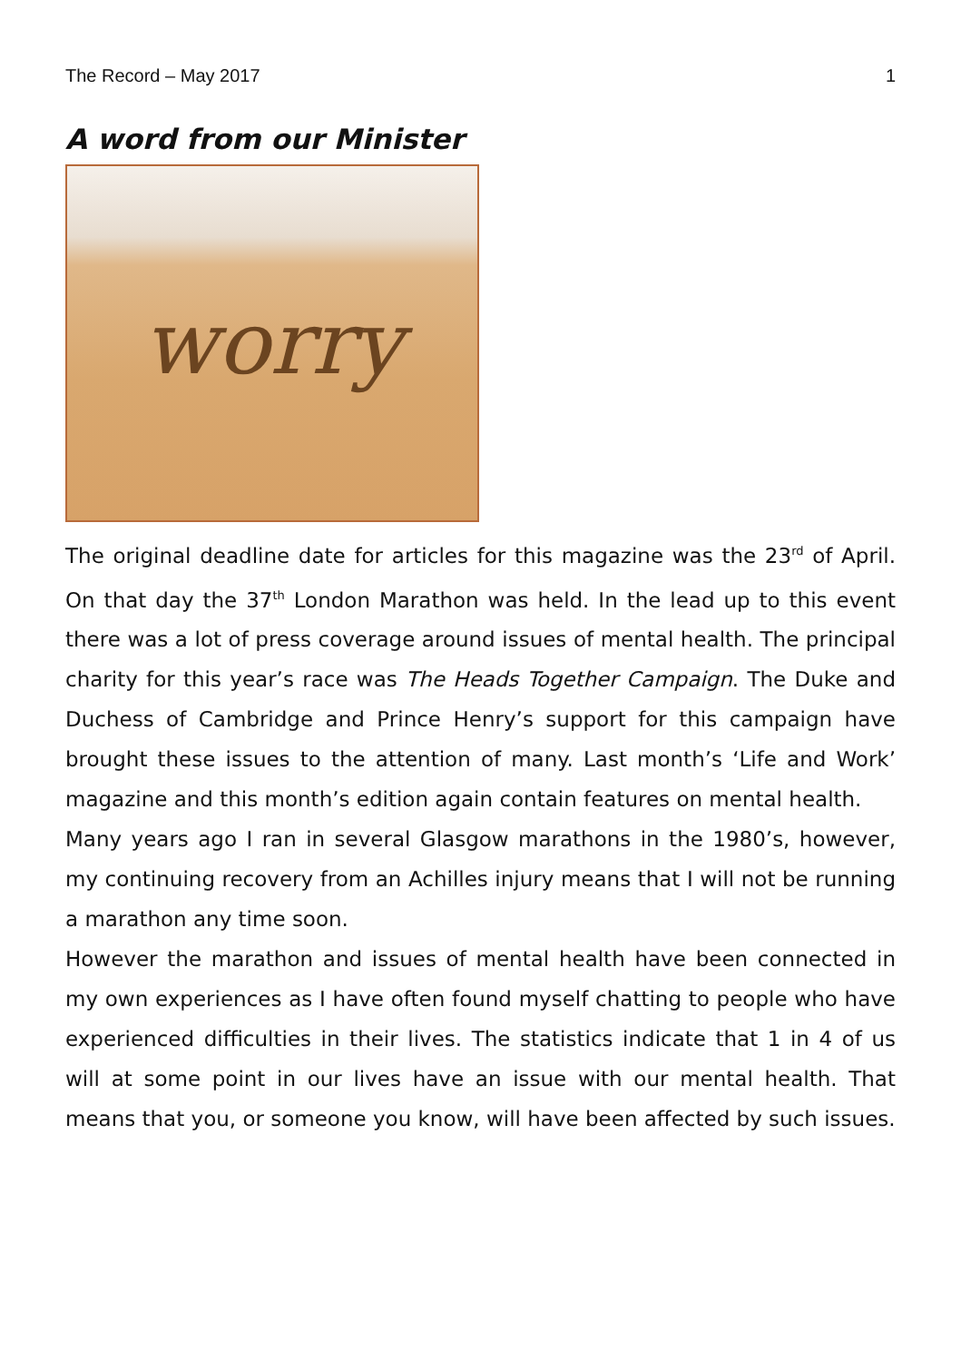The Record – May 2017 1
A word from our Minister
worry
The original deadline date for articles for this magazine was the 23<sup>rd</sup> of April. On that day the 37<sup>th</sup> London Marathon was held. In the lead up to this event there was a lot of press coverage around issues of mental health. The principal charity for this year’s race was The Heads Together Campaign. The Duke and Duchess of Cambridge and Prince Henry’s support for this campaign have brought these issues to the attention of many. Last month’s ‘Life and Work’ magazine and this month’s edition again contain features on mental health.
Many years ago I ran in several Glasgow marathons in the 1980’s, however, my continuing recovery from an Achilles injury means that I will not be running a marathon any time soon.
However the marathon and issues of mental health have been connected in my own experiences as I have often found myself chatting to people who have experienced difficulties in their lives. The statistics indicate that 1 in 4 of us will at some point in our lives have an issue with our mental health. That means that you, or someone you know, will have been affected by such issues.